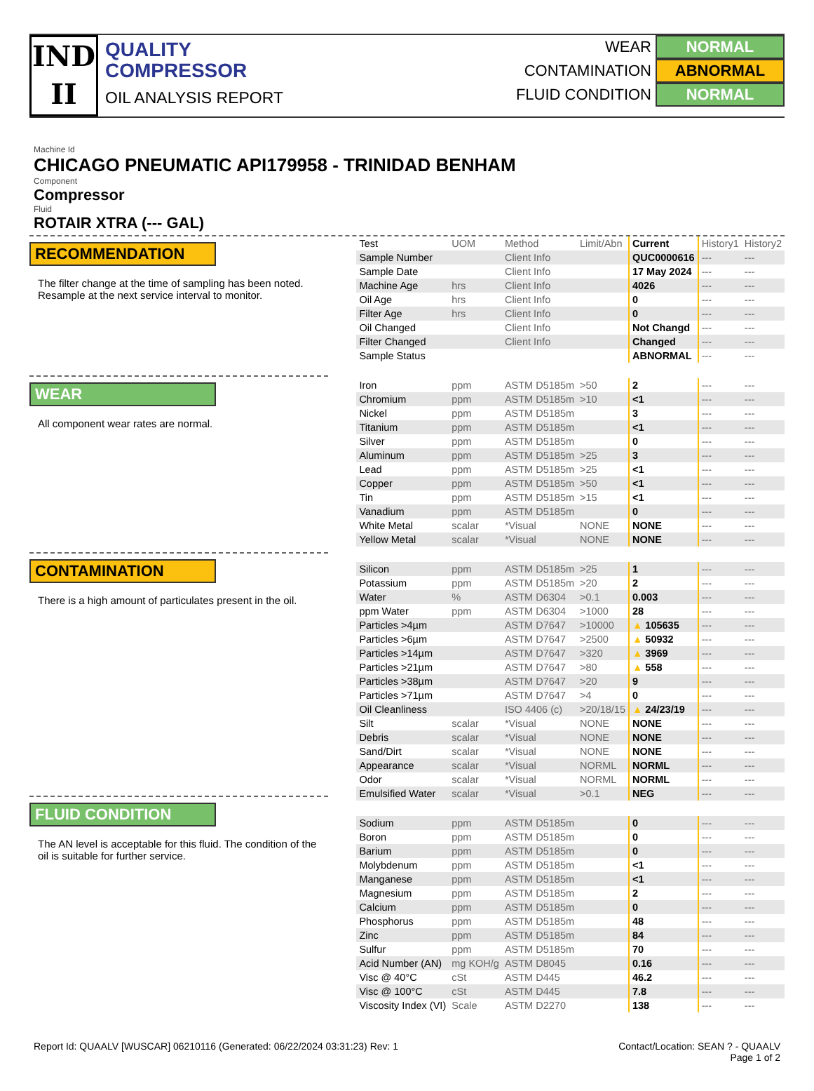IND
II
QUALITY
COMPRESSOR
OIL ANALYSIS REPORT
WEAR NORMAL
CONTAMINATION ABNORMAL
FLUID CONDITION NORMAL
Machine Id
CHICAGO PNEUMATIC API179958 - TRINIDAD BENHAM
Component
Compressor
Fluid
ROTAIR XTRA (--- GAL)
RECOMMENDATION
The filter change at the time of sampling has been noted. Resample at the next service interval to monitor.
WEAR
All component wear rates are normal.
CONTAMINATION
There is a high amount of particulates present in the oil.
FLUID CONDITION
The AN level is acceptable for this fluid. The condition of the oil is suitable for further service.
| Test | UOM | Method | Limit/Abn | Current | History1 | History2 |
| --- | --- | --- | --- | --- | --- | --- |
| Sample Number | | Client Info | | QUC0000616 | --- | --- |
| Sample Date | | Client Info | | 17 May 2024 | --- | --- |
| Machine Age | hrs | Client Info | | 4026 | --- | --- |
| Oil Age | hrs | Client Info | | 0 | --- | --- |
| Filter Age | hrs | Client Info | | 0 | --- | --- |
| Oil Changed | | Client Info | | Not Changd | --- | --- |
| Filter Changed | | Client Info | | Changed | --- | --- |
| Sample Status | | | | ABNORMAL | --- | --- |
| Iron | ppm | ASTM D5185m | >50 | 2 | --- | --- |
| Chromium | ppm | ASTM D5185m | >10 | <1 | --- | --- |
| Nickel | ppm | ASTM D5185m | | 3 | --- | --- |
| Titanium | ppm | ASTM D5185m | | <1 | --- | --- |
| Silver | ppm | ASTM D5185m | | 0 | --- | --- |
| Aluminum | ppm | ASTM D5185m | >25 | 3 | --- | --- |
| Lead | ppm | ASTM D5185m | >25 | <1 | --- | --- |
| Copper | ppm | ASTM D5185m | >50 | <1 | --- | --- |
| Tin | ppm | ASTM D5185m | >15 | <1 | --- | --- |
| Vanadium | ppm | ASTM D5185m | | 0 | --- | --- |
| White Metal | scalar | *Visual | NONE | NONE | --- | --- |
| Yellow Metal | scalar | *Visual | NONE | NONE | --- | --- |
| Silicon | ppm | ASTM D5185m | >25 | 1 | --- | --- |
| Potassium | ppm | ASTM D5185m | >20 | 2 | --- | --- |
| Water | % | ASTM D6304 | >0.1 | 0.003 | --- | --- |
| ppm Water | ppm | ASTM D6304 | >1000 | 28 | --- | --- |
| Particles >4µm | | ASTM D7647 | >10000 | ▲ 105635 | --- | --- |
| Particles >6µm | | ASTM D7647 | >2500 | ▲ 50932 | --- | --- |
| Particles >14µm | | ASTM D7647 | >320 | ▲ 3969 | --- | --- |
| Particles >21µm | | ASTM D7647 | >80 | ▲ 558 | --- | --- |
| Particles >38µm | | ASTM D7647 | >20 | 9 | --- | --- |
| Particles >71µm | | ASTM D7647 | >4 | 0 | --- | --- |
| Oil Cleanliness | | ISO 4406 (c) | >20/18/15 | ▲ 24/23/19 | --- | --- |
| Silt | scalar | *Visual | NONE | NONE | --- | --- |
| Debris | scalar | *Visual | NONE | NONE | --- | --- |
| Sand/Dirt | scalar | *Visual | NONE | NONE | --- | --- |
| Appearance | scalar | *Visual | NORML | NORML | --- | --- |
| Odor | scalar | *Visual | NORML | NORML | --- | --- |
| Emulsified Water | scalar | *Visual | >0.1 | NEG | --- | --- |
| Sodium | ppm | ASTM D5185m | | 0 | --- | --- |
| Boron | ppm | ASTM D5185m | | 0 | --- | --- |
| Barium | ppm | ASTM D5185m | | 0 | --- | --- |
| Molybdenum | ppm | ASTM D5185m | | <1 | --- | --- |
| Manganese | ppm | ASTM D5185m | | <1 | --- | --- |
| Magnesium | ppm | ASTM D5185m | | 2 | --- | --- |
| Calcium | ppm | ASTM D5185m | | 0 | --- | --- |
| Phosphorus | ppm | ASTM D5185m | | 48 | --- | --- |
| Zinc | ppm | ASTM D5185m | | 84 | --- | --- |
| Sulfur | ppm | ASTM D5185m | | 70 | --- | --- |
| Acid Number (AN) | mg KOH/g | ASTM D8045 | | 0.16 | --- | --- |
| Visc @ 40°C | cSt | ASTM D445 | | 46.2 | --- | --- |
| Visc @ 100°C | cSt | ASTM D445 | | 7.8 | --- | --- |
| Viscosity Index (VI) | Scale | ASTM D2270 | | 138 | --- | --- |
Report Id: QUAALV [WUSCAR] 06210116 (Generated: 06/22/2024 03:31:23) Rev: 1
Contact/Location: SEAN ? - QUAALV
Page 1 of 2